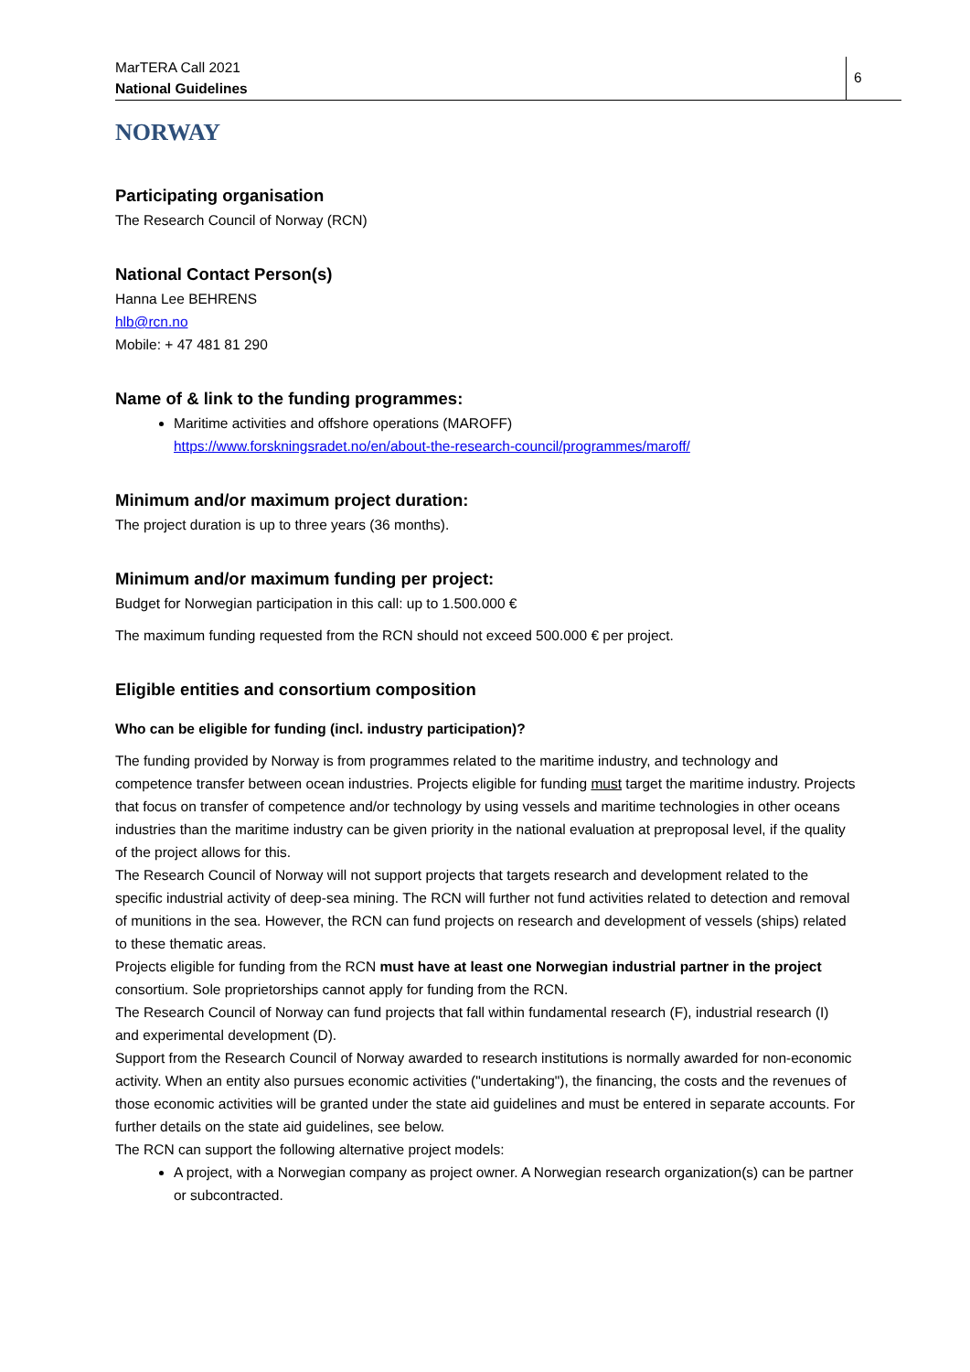MarTERA Call 2021
National Guidelines
6
NORWAY
Participating organisation
The Research Council of Norway (RCN)
National Contact Person(s)
Hanna Lee BEHRENS
hlb@rcn.no
Mobile: + 47 481 81 290
Name of & link to the funding programmes:
Maritime activities and offshore operations (MAROFF)
https://www.forskningsradet.no/en/about-the-research-council/programmes/maroff/
Minimum and/or maximum project duration:
The project duration is up to three years (36 months).
Minimum and/or maximum funding per project:
Budget for Norwegian participation in this call: up to 1.500.000 €
The maximum funding requested from the RCN should not exceed 500.000 € per project.
Eligible entities and consortium composition
Who can be eligible for funding (incl. industry participation)?
The funding provided by Norway is from programmes related to the maritime industry, and technology and competence transfer between ocean industries. Projects eligible for funding must target the maritime industry. Projects that focus on transfer of competence and/or technology by using vessels and maritime technologies in other oceans industries than the maritime industry can be given priority in the national evaluation at preproposal level, if the quality of the project allows for this.
The Research Council of Norway will not support projects that targets research and development related to the specific industrial activity of deep-sea mining. The RCN will further not fund activities related to detection and removal of munitions in the sea. However, the RCN can fund projects on research and development of vessels (ships) related to these thematic areas.
Projects eligible for funding from the RCN must have at least one Norwegian industrial partner in the project consortium. Sole proprietorships cannot apply for funding from the RCN.
The Research Council of Norway can fund projects that fall within fundamental research (F), industrial research (I) and experimental development (D).
Support from the Research Council of Norway awarded to research institutions is normally awarded for non-economic activity. When an entity also pursues economic activities ("undertaking"), the financing, the costs and the revenues of those economic activities will be granted under the state aid guidelines and must be entered in separate accounts. For further details on the state aid guidelines, see below.
The RCN can support the following alternative project models:
A project, with a Norwegian company as project owner. A Norwegian research organization(s) can be partner or subcontracted.